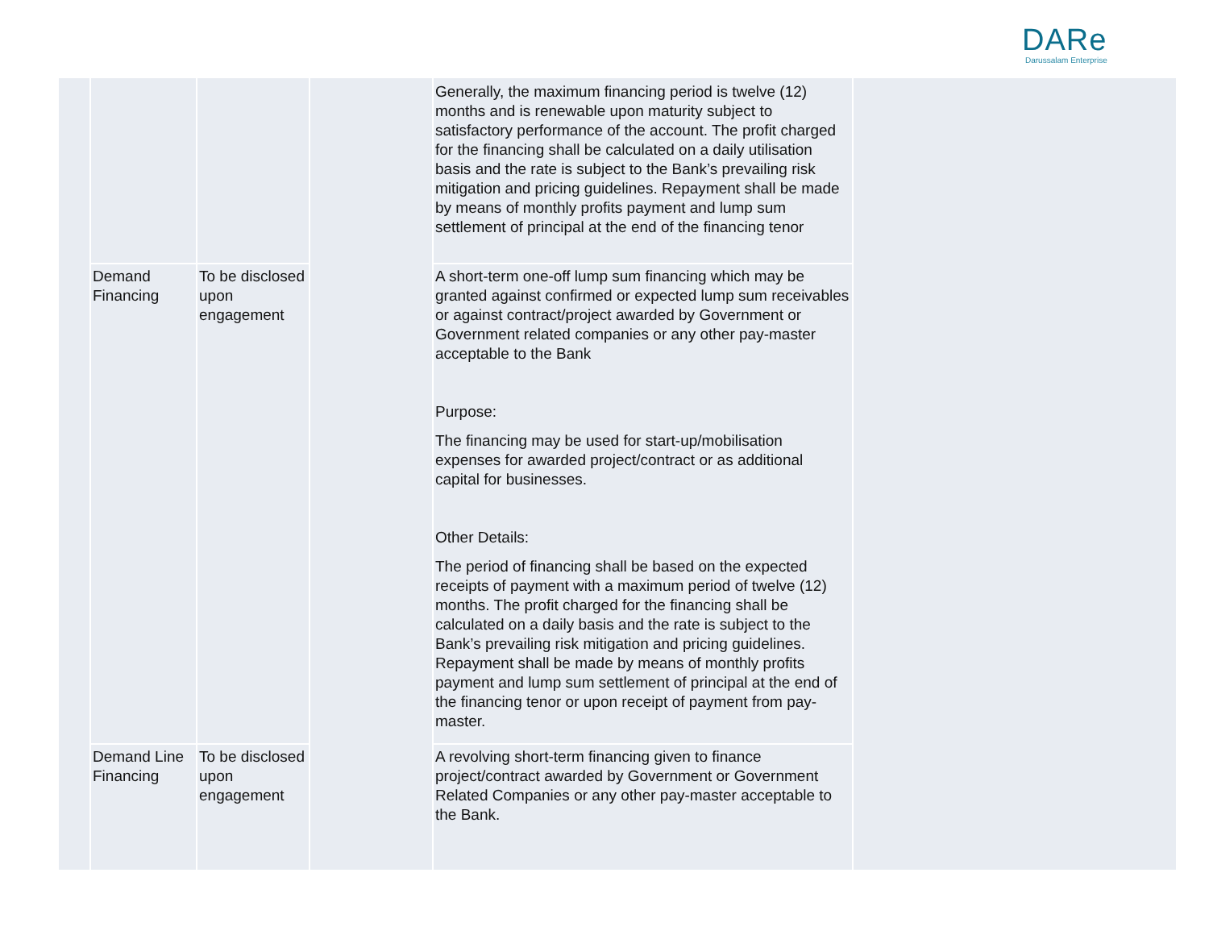DARe
Darussalam Enterprise
| | | | | Generally, the maximum financing period is twelve (12) months and is renewable upon maturity subject to satisfactory performance of the account. The profit charged for the financing shall be calculated on a daily utilisation basis and the rate is subject to the Bank’s prevailing risk mitigation and pricing guidelines. Repayment shall be made by means of monthly profits payment and lump sum settlement of principal at the end of the financing tenor | |
| | Demand Financing | To be disclosed upon engagement | | A short-term one-off lump sum financing which may be granted against confirmed or expected lump sum receivables or against contract/project awarded by Government or Government related companies or any other pay-master acceptable to the Bank Purpose: The financing may be used for start-up/mobilisation expenses for awarded project/contract or as additional capital for businesses. Other Details: The period of financing shall be based on the expected receipts of payment with a maximum period of twelve (12) months. The profit charged for the financing shall be calculated on a daily basis and the rate is subject to the Bank’s prevailing risk mitigation and pricing guidelines. Repayment shall be made by means of monthly profits payment and lump sum settlement of principal at the end of the financing tenor or upon receipt of payment from pay-master. | |
| | Demand Line Financing | To be disclosed upon engagement | | A revolving short-term financing given to finance project/contract awarded by Government or Government Related Companies or any other pay-master acceptable to the Bank. | |